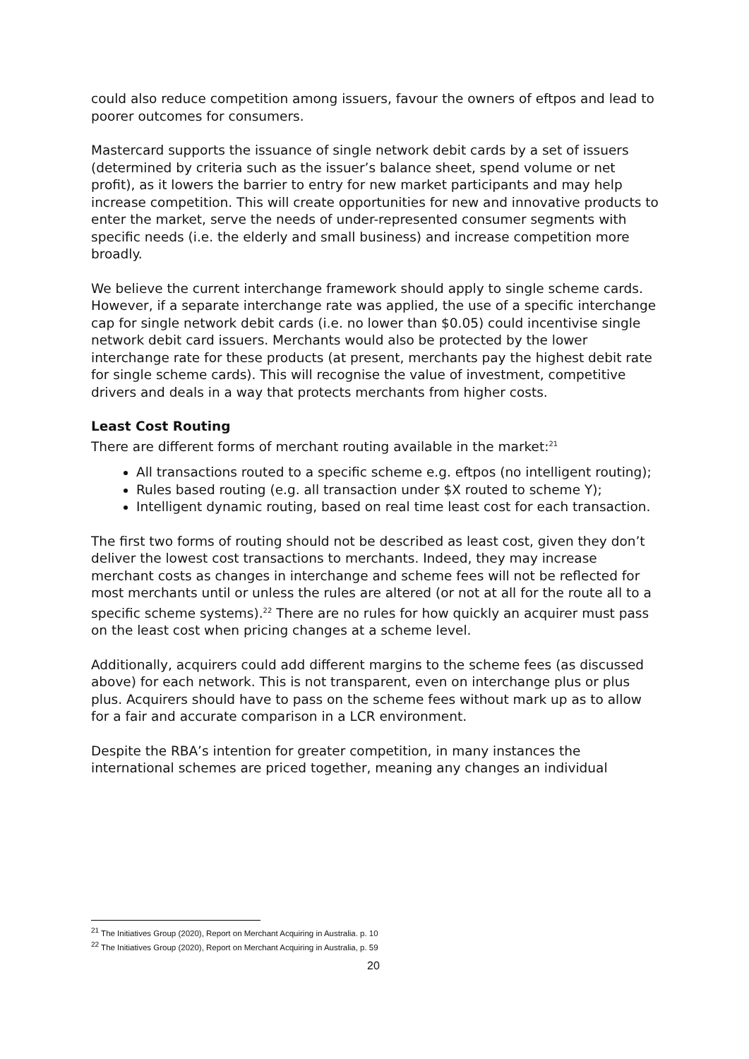could also reduce competition among issuers, favour the owners of eftpos and lead to poorer outcomes for consumers.
Mastercard supports the issuance of single network debit cards by a set of issuers (determined by criteria such as the issuer’s balance sheet, spend volume or net profit), as it lowers the barrier to entry for new market participants and may help increase competition. This will create opportunities for new and innovative products to enter the market, serve the needs of under-represented consumer segments with specific needs (i.e. the elderly and small business) and increase competition more broadly.
We believe the current interchange framework should apply to single scheme cards. However, if a separate interchange rate was applied, the use of a specific interchange cap for single network debit cards (i.e. no lower than $0.05) could incentivise single network debit card issuers. Merchants would also be protected by the lower interchange rate for these products (at present, merchants pay the highest debit rate for single scheme cards). This will recognise the value of investment, competitive drivers and deals in a way that protects merchants from higher costs.
Least Cost Routing
There are different forms of merchant routing available in the market:<sup>21</sup>
All transactions routed to a specific scheme e.g. eftpos (no intelligent routing);
Rules based routing (e.g. all transaction under $X routed to scheme Y);
Intelligent dynamic routing, based on real time least cost for each transaction.
The first two forms of routing should not be described as least cost, given they don’t deliver the lowest cost transactions to merchants. Indeed, they may increase merchant costs as changes in interchange and scheme fees will not be reflected for most merchants until or unless the rules are altered (or not at all for the route all to a specific scheme systems).<sup>22</sup> There are no rules for how quickly an acquirer must pass on the least cost when pricing changes at a scheme level.
Additionally, acquirers could add different margins to the scheme fees (as discussed above) for each network. This is not transparent, even on interchange plus or plus plus. Acquirers should have to pass on the scheme fees without mark up as to allow for a fair and accurate comparison in a LCR environment.
Despite the RBA’s intention for greater competition, in many instances the international schemes are priced together, meaning any changes an individual
<sup>21</sup> The Initiatives Group (2020), Report on Merchant Acquiring in Australia. p. 10
<sup>22</sup> The Initiatives Group (2020), Report on Merchant Acquiring in Australia, p. 59
20